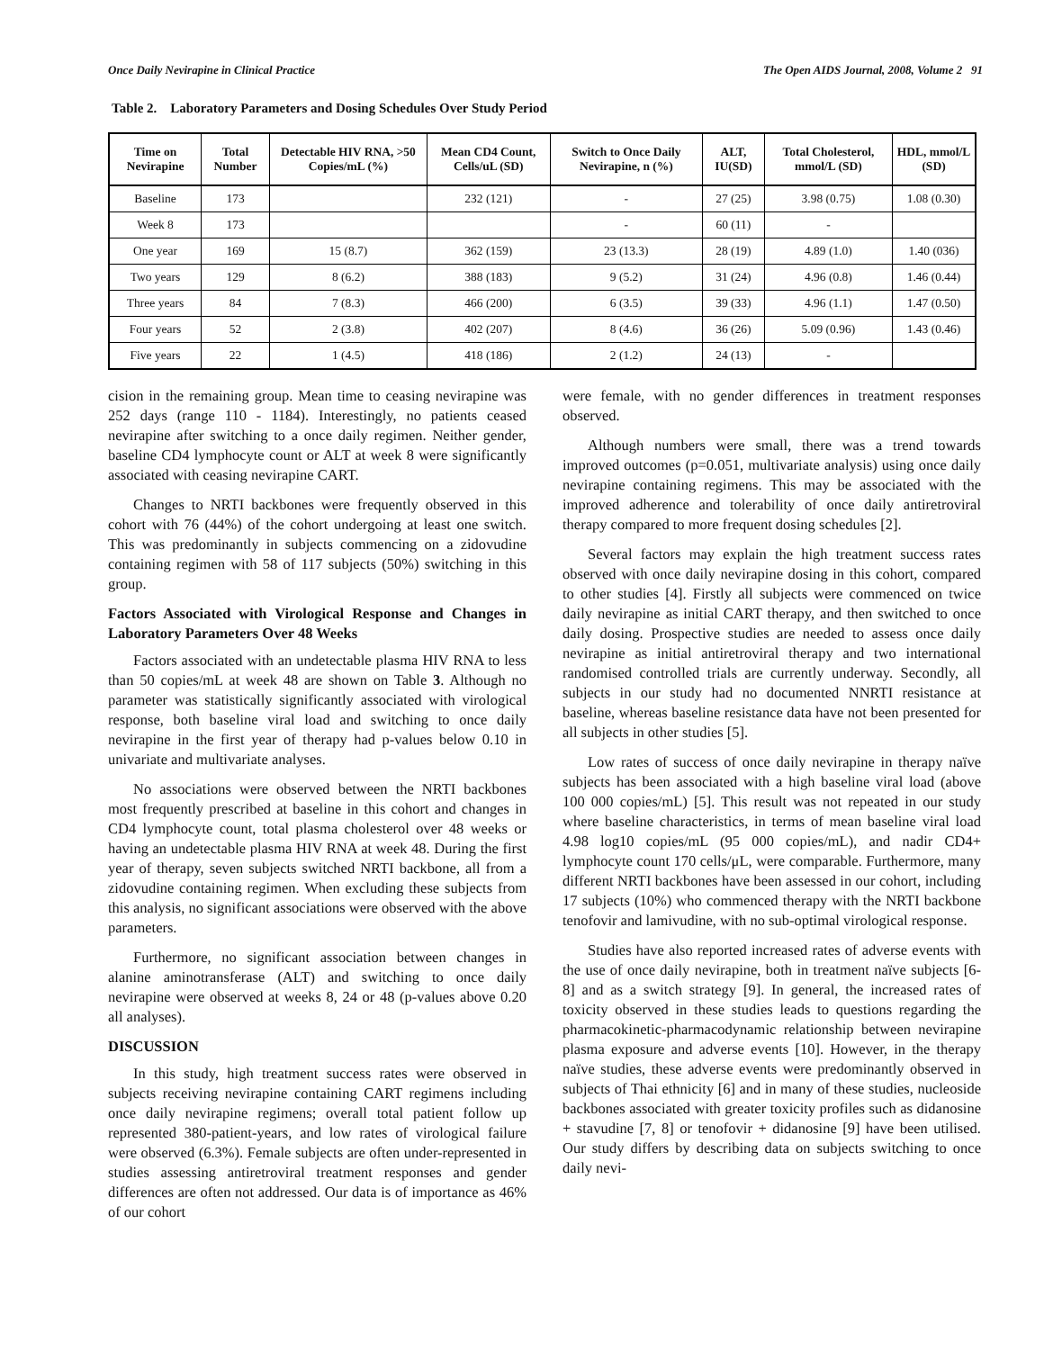Once Daily Nevirapine in Clinical Practice The Open AIDS Journal, 2008, Volume 2 91
Table 2. Laboratory Parameters and Dosing Schedules Over Study Period
| Time on Nevirapine | Total Number | Detectable HIV RNA, >50 Copies/mL (%) | Mean CD4 Count, Cells/uL (SD) | Switch to Once Daily Nevirapine, n (%) | ALT, IU(SD) | Total Cholesterol, mmol/L (SD) | HDL, mmol/L (SD) |
| --- | --- | --- | --- | --- | --- | --- | --- |
| Baseline | 173 | | 232 (121) | - | 27 (25) | 3.98 (0.75) | 1.08 (0.30) |
| Week 8 | 173 | | | - | 60 (11) | - | |
| One year | 169 | 15 (8.7) | 362 (159) | 23 (13.3) | 28 (19) | 4.89 (1.0) | 1.40 (036) |
| Two years | 129 | 8 (6.2) | 388 (183) | 9 (5.2) | 31 (24) | 4.96 (0.8) | 1.46 (0.44) |
| Three years | 84 | 7 (8.3) | 466 (200) | 6 (3.5) | 39 (33) | 4.96 (1.1) | 1.47 (0.50) |
| Four years | 52 | 2 (3.8) | 402 (207) | 8 (4.6) | 36 (26) | 5.09 (0.96) | 1.43 (0.46) |
| Five years | 22 | 1 (4.5) | 418 (186) | 2 (1.2) | 24 (13) | - | |
cision in the remaining group. Mean time to ceasing nevirapine was 252 days (range 110 - 1184). Interestingly, no patients ceased nevirapine after switching to a once daily regimen. Neither gender, baseline CD4 lymphocyte count or ALT at week 8 were significantly associated with ceasing nevirapine CART.
Changes to NRTI backbones were frequently observed in this cohort with 76 (44%) of the cohort undergoing at least one switch. This was predominantly in subjects commencing on a zidovudine containing regimen with 58 of 117 subjects (50%) switching in this group.
Factors Associated with Virological Response and Changes in Laboratory Parameters Over 48 Weeks
Factors associated with an undetectable plasma HIV RNA to less than 50 copies/mL at week 48 are shown on Table 3. Although no parameter was statistically significantly associated with virological response, both baseline viral load and switching to once daily nevirapine in the first year of therapy had p-values below 0.10 in univariate and multivariate analyses.
No associations were observed between the NRTI backbones most frequently prescribed at baseline in this cohort and changes in CD4 lymphocyte count, total plasma cholesterol over 48 weeks or having an undetectable plasma HIV RNA at week 48. During the first year of therapy, seven subjects switched NRTI backbone, all from a zidovudine containing regimen. When excluding these subjects from this analysis, no significant associations were observed with the above parameters.
Furthermore, no significant association between changes in alanine aminotransferase (ALT) and switching to once daily nevirapine were observed at weeks 8, 24 or 48 (p-values above 0.20 all analyses).
DISCUSSION
In this study, high treatment success rates were observed in subjects receiving nevirapine containing CART regimens including once daily nevirapine regimens; overall total patient follow up represented 380-patient-years, and low rates of virological failure were observed (6.3%). Female subjects are often under-represented in studies assessing antiretroviral treatment responses and gender differences are often not addressed. Our data is of importance as 46% of our cohort
were female, with no gender differences in treatment responses observed.
Although numbers were small, there was a trend towards improved outcomes (p=0.051, multivariate analysis) using once daily nevirapine containing regimens. This may be associated with the improved adherence and tolerability of once daily antiretroviral therapy compared to more frequent dosing schedules [2].
Several factors may explain the high treatment success rates observed with once daily nevirapine dosing in this cohort, compared to other studies [4]. Firstly all subjects were commenced on twice daily nevirapine as initial CART therapy, and then switched to once daily dosing. Prospective studies are needed to assess once daily nevirapine as initial antiretroviral therapy and two international randomised controlled trials are currently underway. Secondly, all subjects in our study had no documented NNRTI resistance at baseline, whereas baseline resistance data have not been presented for all subjects in other studies [5].
Low rates of success of once daily nevirapine in therapy naïve subjects has been associated with a high baseline viral load (above 100 000 copies/mL) [5]. This result was not repeated in our study where baseline characteristics, in terms of mean baseline viral load 4.98 log10 copies/mL (95 000 copies/mL), and nadir CD4+ lymphocyte count 170 cells/μL, were comparable. Furthermore, many different NRTI backbones have been assessed in our cohort, including 17 subjects (10%) who commenced therapy with the NRTI backbone tenofovir and lamivudine, with no sub-optimal virological response.
Studies have also reported increased rates of adverse events with the use of once daily nevirapine, both in treatment naïve subjects [6-8] and as a switch strategy [9]. In general, the increased rates of toxicity observed in these studies leads to questions regarding the pharmacokinetic-pharmacodynamic relationship between nevirapine plasma exposure and adverse events [10]. However, in the therapy naïve studies, these adverse events were predominantly observed in subjects of Thai ethnicity [6] and in many of these studies, nucleoside backbones associated with greater toxicity profiles such as didanosine + stavudine [7, 8] or tenofovir + didanosine [9] have been utilised. Our study differs by describing data on subjects switching to once daily nevi-